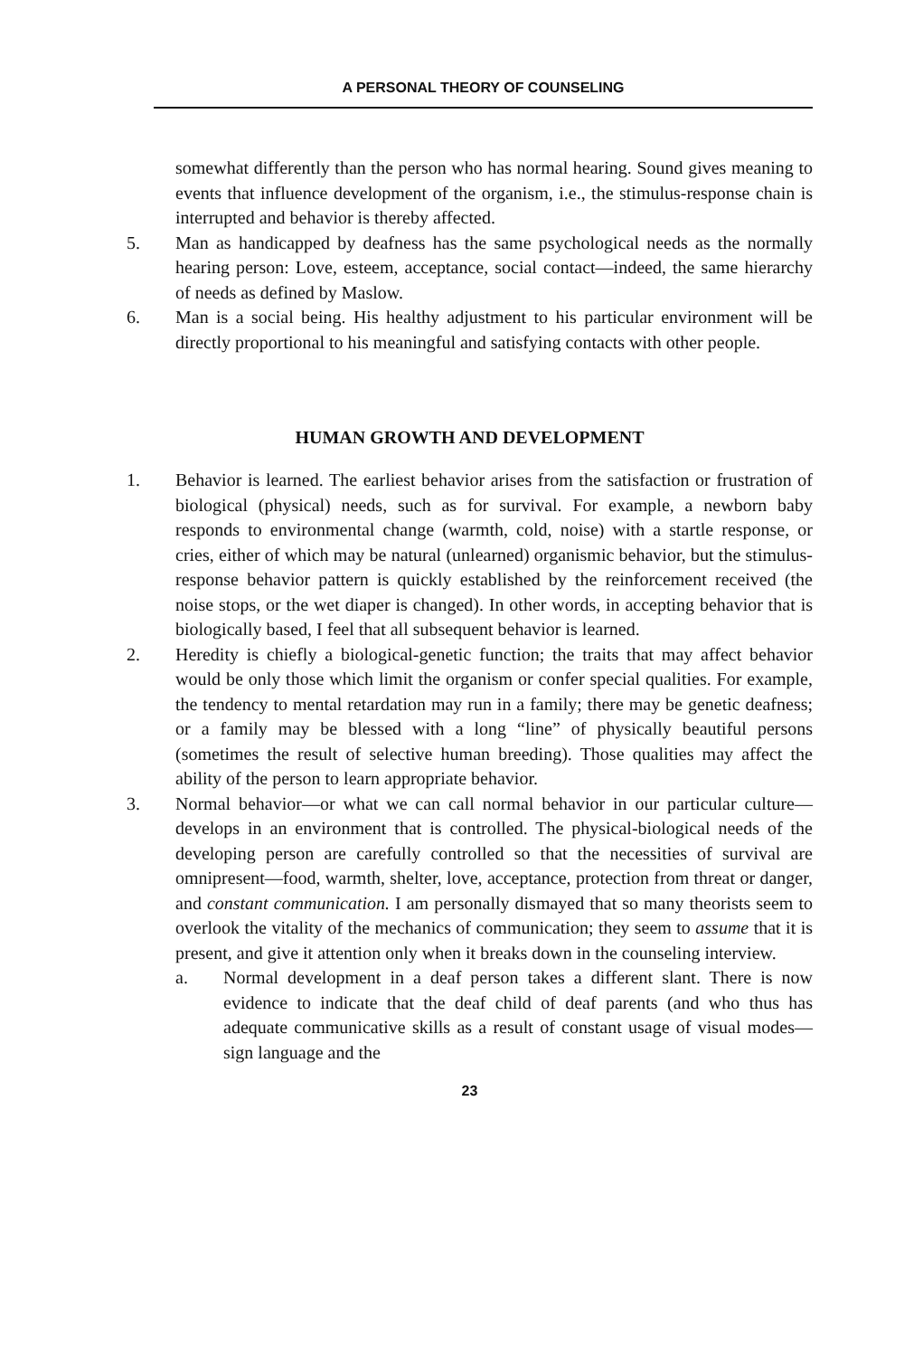A PERSONAL THEORY OF COUNSELING
somewhat differently than the person who has normal hearing. Sound gives meaning to events that influence development of the organism, i.e., the stimulus-response chain is interrupted and behavior is thereby affected.
5. Man as handicapped by deafness has the same psychological needs as the normally hearing person: Love, esteem, acceptance, social contact—indeed, the same hierarchy of needs as defined by Maslow.
6. Man is a social being. His healthy adjustment to his particular environment will be directly proportional to his meaningful and satisfying contacts with other people.
HUMAN GROWTH AND DEVELOPMENT
1. Behavior is learned. The earliest behavior arises from the satisfaction or frustration of biological (physical) needs, such as for survival. For example, a newborn baby responds to environmental change (warmth, cold, noise) with a startle response, or cries, either of which may be natural (unlearned) organismic behavior, but the stimulus-response behavior pattern is quickly established by the reinforcement received (the noise stops, or the wet diaper is changed). In other words, in accepting behavior that is biologically based, I feel that all subsequent behavior is learned.
2. Heredity is chiefly a biological-genetic function; the traits that may affect behavior would be only those which limit the organism or confer special qualities. For example, the tendency to mental retardation may run in a family; there may be genetic deafness; or a family may be blessed with a long “line” of physically beautiful persons (sometimes the result of selective human breeding). Those qualities may affect the ability of the person to learn appropriate behavior.
3. Normal behavior—or what we can call normal behavior in our particular culture—develops in an environment that is controlled. The physical-biological needs of the developing person are carefully controlled so that the necessities of survival are omnipresent—food, warmth, shelter, love, acceptance, protection from threat or danger, and constant communication. I am personally dismayed that so many theorists seem to overlook the vitality of the mechanics of communication; they seem to assume that it is present, and give it attention only when it breaks down in the counseling interview.
a. Normal development in a deaf person takes a different slant. There is now evidence to indicate that the deaf child of deaf parents (and who thus has adequate communicative skills as a result of constant usage of visual modes—sign language and the
23